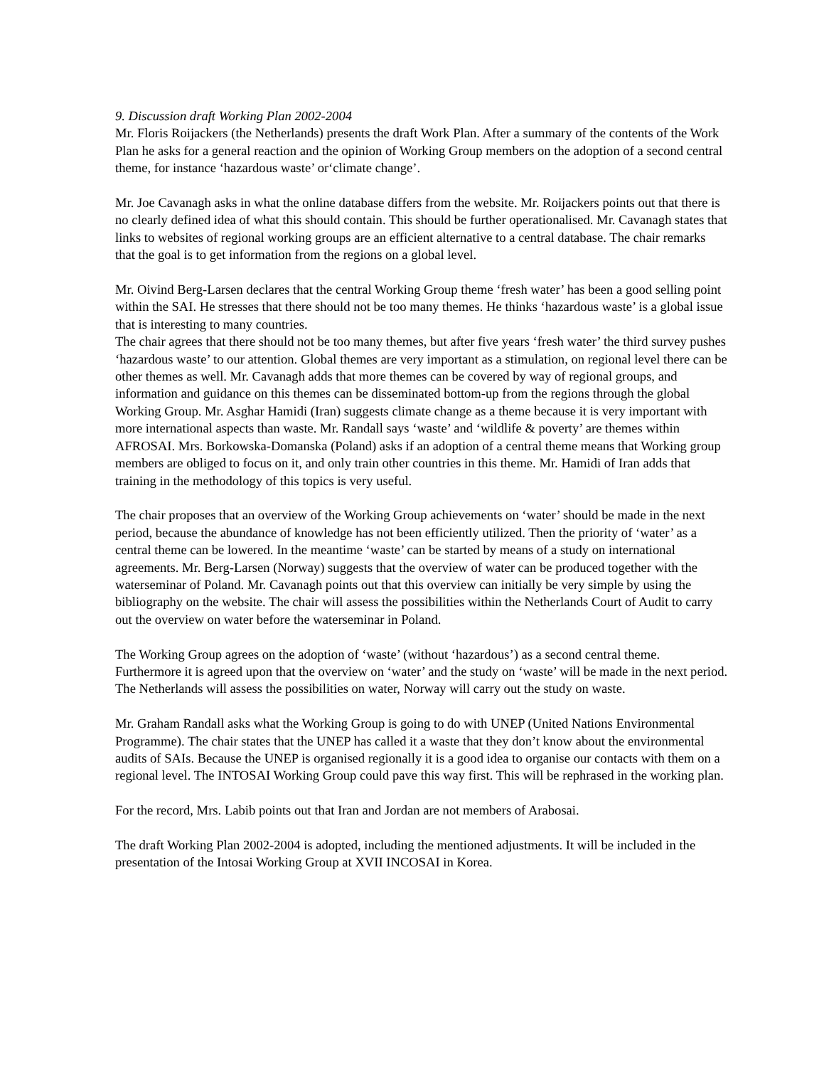9. Discussion draft Working Plan 2002-2004
Mr. Floris Roijackers (the Netherlands) presents the draft Work Plan. After a summary of the contents of the Work Plan he asks for a general reaction and the opinion of Working Group members on the adoption of a second central theme, for instance ‘hazardous waste’ or‘climate change’.
Mr. Joe Cavanagh asks in what the online database differs from the website. Mr. Roijackers points out that there is no clearly defined idea of what this should contain. This should be further operationalised. Mr. Cavanagh states that links to websites of regional working groups are an efficient alternative to a central database. The chair remarks that the goal is to get information from the regions on a global level.
Mr. Oivind Berg-Larsen declares that the central Working Group theme ‘fresh water’ has been a good selling point within the SAI. He stresses that there should not be too many themes. He thinks ‘hazardous waste’ is a global issue that is interesting to many countries.
The chair agrees that there should not be too many themes, but after five years ‘fresh water’ the third survey pushes ‘hazardous waste’ to our attention. Global themes are very important as a stimulation, on regional level there can be other themes as well. Mr. Cavanagh adds that more themes can be covered by way of regional groups, and information and guidance on this themes can be disseminated bottom-up from the regions through the global Working Group. Mr. Asghar Hamidi (Iran) suggests climate change as a theme because it is very important with more international aspects than waste. Mr. Randall says ‘waste’ and ‘wildlife & poverty’ are themes within AFROSAI. Mrs. Borkowska-Domanska (Poland) asks if an adoption of a central theme means that Working group members are obliged to focus on it, and only train other countries in this theme. Mr. Hamidi of Iran adds that training in the methodology of this topics is very useful.
The chair proposes that an overview of the Working Group achievements on ‘water’ should be made in the next period, because the abundance of knowledge has not been efficiently utilized. Then the priority of ‘water’ as a central theme can be lowered. In the meantime ‘waste’ can be started by means of a study on international agreements. Mr. Berg-Larsen (Norway) suggests that the overview of water can be produced together with the waterseminar of Poland. Mr. Cavanagh points out that this overview can initially be very simple by using the bibliography on the website. The chair will assess the possibilities within the Netherlands Court of Audit to carry out the overview on water before the waterseminar in Poland.
The Working Group agrees on the adoption of ‘waste’ (without ‘hazardous’) as a second central theme. Furthermore it is agreed upon that the overview on ‘water’ and the study on ‘waste’ will be made in the next period. The Netherlands will assess the possibilities on water, Norway will carry out the study on waste.
Mr. Graham Randall asks what the Working Group is going to do with UNEP (United Nations Environmental Programme). The chair states that the UNEP has called it a waste that they don’t know about the environmental audits of SAIs. Because the UNEP is organised regionally it is a good idea to organise our contacts with them on a regional level. The INTOSAI Working Group could pave this way first. This will be rephrased in the working plan.
For the record, Mrs. Labib points out that Iran and Jordan are not members of Arabosai.
The draft Working Plan 2002-2004 is adopted, including the mentioned adjustments. It will be included in the presentation of the Intosai Working Group at XVII INCOSAI in Korea.